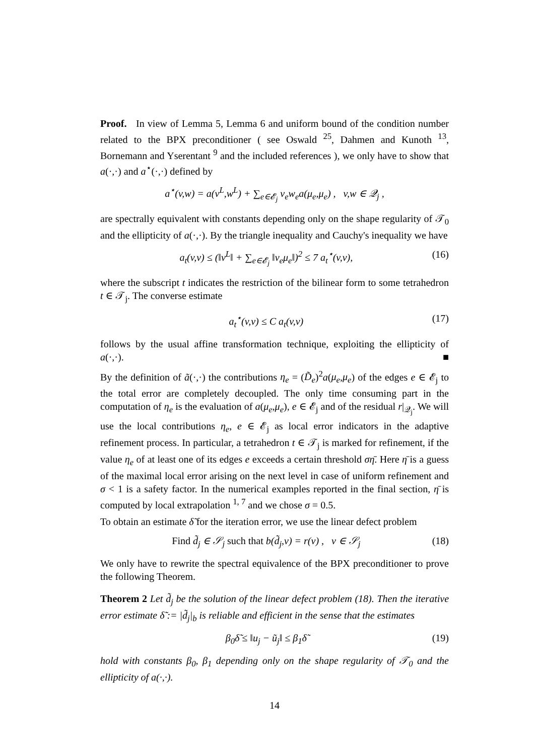Proof. In view of Lemma 5, Lemma 6 and uniform bound of the condition number related to the BPX preconditioner ( see Oswald <sup>25</sup>, Dahmen and Kunoth <sup>13</sup>, Bornemann and Yserentant <sup>9</sup> and the included references ), we only have to show that a(·,·) and a<sup>⋆</sup>(·,·) defined by
a<sup>⋆</sup>(v,w) = a(v<sup>L</sup>,w<sup>L</sup>) + ∑<sub>e∈𝓔<sub>j</sub></sub> v<sub>e</sub>w<sub>e</sub>a(μ<sub>e</sub>,μ<sub>e</sub>) , v,w ∈ 𝒬<sub>j</sub> ,
are spectrally equivalent with constants depending only on the shape regularity of 𝒯<sub>0</sub> and the ellipticity of a(·,·). By the triangle inequality and Cauchy's inequality we have
a<sub>t</sub>(v,v) ≤ (‖v<sup>L</sup>‖ + ∑<sub>e∈𝓔<sub>j</sub></sub> ‖v<sub>e</sub>μ<sub>e</sub>‖)<sup>2</sup> ≤ 7 a<sub>t</sub><sup>⋆</sup>(v,v), (16)
where the subscript t indicates the restriction of the bilinear form to some tetrahedron t ∈ 𝒯<sub>j</sub>. The converse estimate
a<sub>t</sub><sup>⋆</sup>(v,v) ≤ C a<sub>t</sub>(v,v) (17)
follows by the usual affine transformation technique, exploiting the ellipticity of a(·,·). ■
By the definition of ã(·,·) the contributions η<sub>e</sub> = (D̃<sub>e</sub>)<sup>2</sup>a(μ<sub>e</sub>,μ<sub>e</sub>) of the edges e ∈ 𝓔<sub>j</sub> to the total error are completely decoupled. The only time consuming part in the computation of η<sub>e</sub> is the evaluation of a(μ<sub>e</sub>,μ<sub>e</sub>), e ∈ 𝓔<sub>j</sub> and of the residual r|<sub>𝒬<sub>j</sub></sub>. We will use the local contributions η<sub>e</sub>, e ∈ 𝓔<sub>j</sub> as local error indicators in the adaptive refinement process. In particular, a tetrahedron t ∈ 𝒯<sub>j</sub> is marked for refinement, if the value η<sub>e</sub> of at least one of its edges e exceeds a certain threshold ση̄. Here η̄ is a guess of the maximal local error arising on the next level in case of uniform refinement and σ < 1 is a safety factor. In the numerical examples reported in the final section, η̄ is computed by local extrapolation <sup>1, 7</sup> and we chose σ = 0.5.
To obtain an estimate δ̃ for the iteration error, we use the linear defect problem
Find d̃<sub>j</sub> ∈ 𝒮<sub>j</sub> such that b(d̃<sub>j</sub>,v) = r(v) , v ∈ 𝒮<sub>j</sub> (18)
We only have to rewrite the spectral equivalence of the BPX preconditioner to prove the following Theorem.
Theorem 2 Let d̃<sub>j</sub> be the solution of the linear defect problem (18). Then the iterative error estimate δ̃ := |d̃<sub>j</sub>|<sub>b</sub> is reliable and efficient in the sense that the estimates
β<sub>0</sub>δ̃ ≤ ‖u<sub>j</sub> − ũ<sub>j</sub>‖ ≤ β<sub>1</sub>δ̃ (19)
hold with constants β<sub>0</sub>, β<sub>1</sub> depending only on the shape regularity of 𝒯<sub>0</sub> and the ellipticity of a(·,·).
14